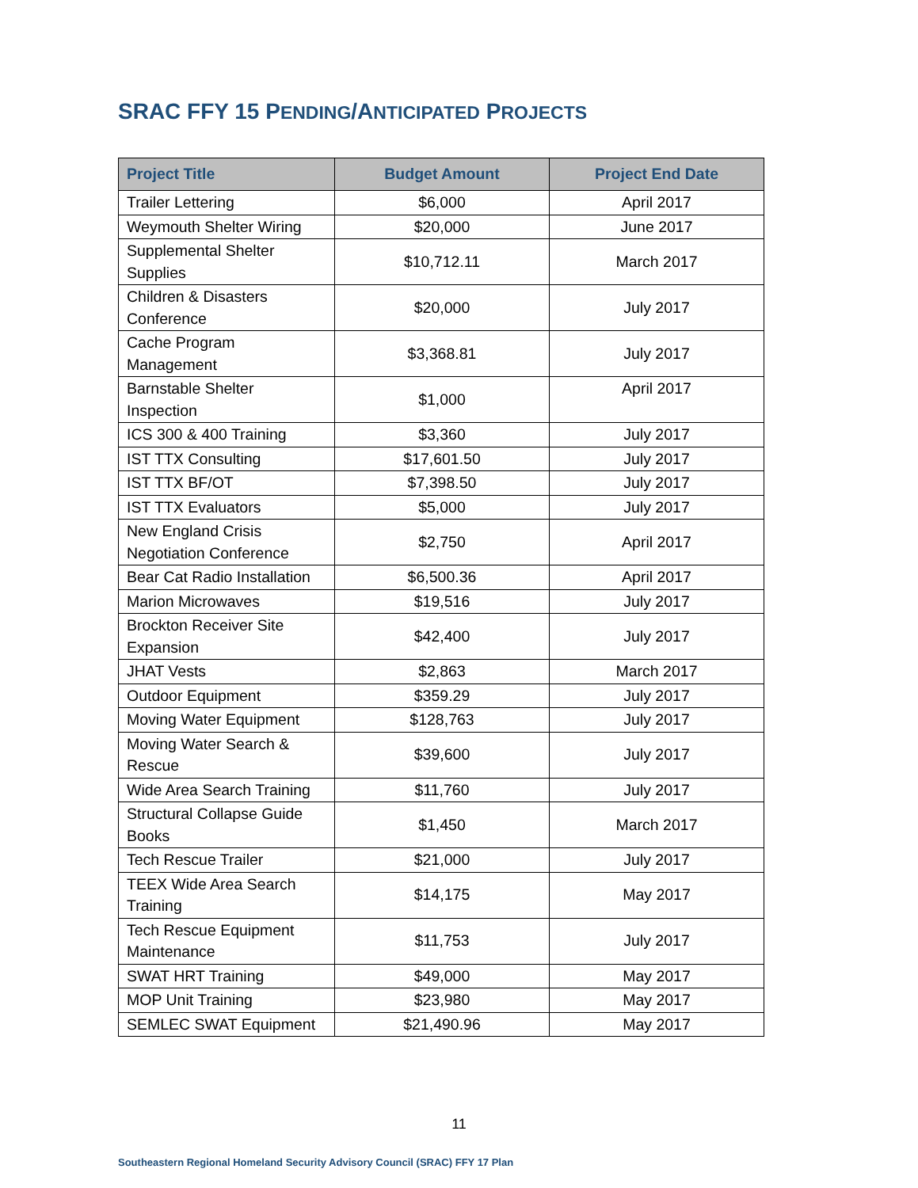SRAC FFY 15 PENDING/ANTICIPATED PROJECTS
| Project Title | Budget Amount | Project End Date |
| --- | --- | --- |
| Trailer Lettering | $6,000 | April 2017 |
| Weymouth Shelter Wiring | $20,000 | June 2017 |
| Supplemental Shelter Supplies | $10,712.11 | March 2017 |
| Children & Disasters Conference | $20,000 | July 2017 |
| Cache Program Management | $3,368.81 | July 2017 |
| Barnstable Shelter Inspection | $1,000 | April 2017 |
| ICS 300 & 400 Training | $3,360 | July 2017 |
| IST TTX Consulting | $17,601.50 | July 2017 |
| IST TTX BF/OT | $7,398.50 | July 2017 |
| IST TTX Evaluators | $5,000 | July 2017 |
| New England Crisis Negotiation Conference | $2,750 | April 2017 |
| Bear Cat Radio Installation | $6,500.36 | April 2017 |
| Marion Microwaves | $19,516 | July 2017 |
| Brockton Receiver Site Expansion | $42,400 | July 2017 |
| JHAT Vests | $2,863 | March 2017 |
| Outdoor Equipment | $359.29 | July 2017 |
| Moving Water Equipment | $128,763 | July 2017 |
| Moving Water Search & Rescue | $39,600 | July 2017 |
| Wide Area Search Training | $11,760 | July 2017 |
| Structural Collapse Guide Books | $1,450 | March 2017 |
| Tech Rescue Trailer | $21,000 | July 2017 |
| TEEX Wide Area Search Training | $14,175 | May 2017 |
| Tech Rescue Equipment Maintenance | $11,753 | July 2017 |
| SWAT HRT Training | $49,000 | May 2017 |
| MOP Unit Training | $23,980 | May 2017 |
| SEMLEC SWAT Equipment | $21,490.96 | May 2017 |
11
Southeastern Regional Homeland Security Advisory Council (SRAC) FFY 17 Plan